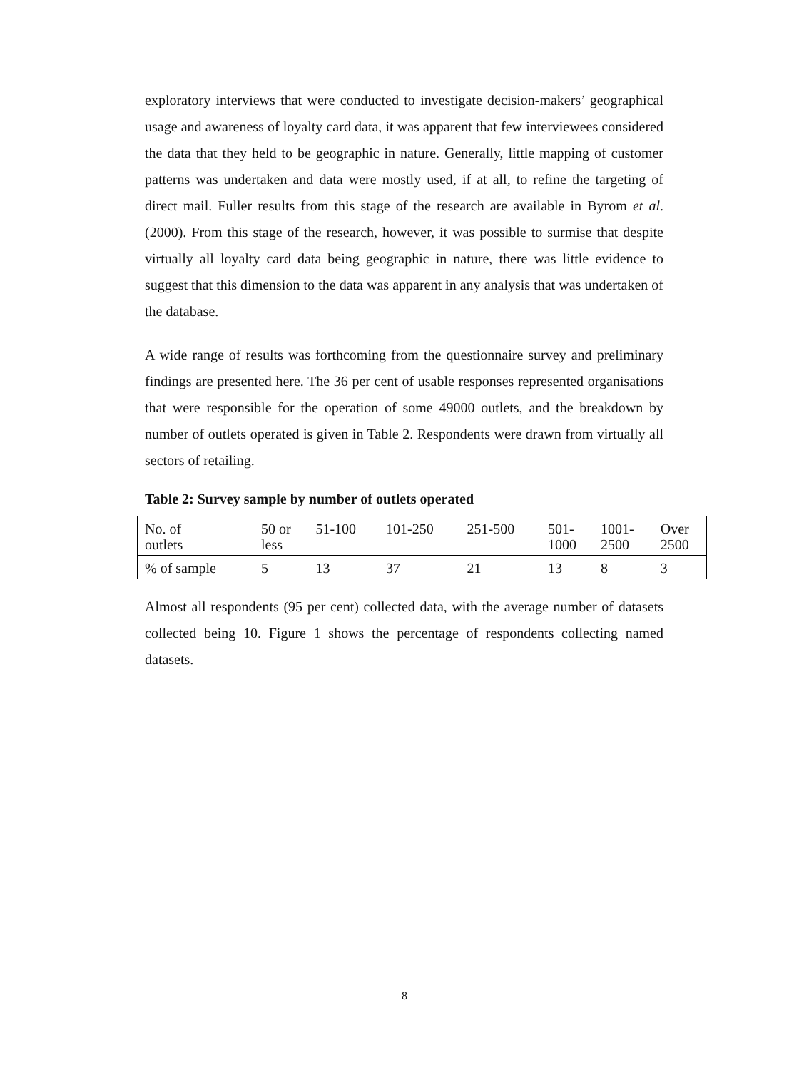exploratory interviews that were conducted to investigate decision-makers’ geographical usage and awareness of loyalty card data, it was apparent that few interviewees considered the data that they held to be geographic in nature. Generally, little mapping of customer patterns was undertaken and data were mostly used, if at all, to refine the targeting of direct mail. Fuller results from this stage of the research are available in Byrom et al. (2000). From this stage of the research, however, it was possible to surmise that despite virtually all loyalty card data being geographic in nature, there was little evidence to suggest that this dimension to the data was apparent in any analysis that was undertaken of the database.
A wide range of results was forthcoming from the questionnaire survey and preliminary findings are presented here. The 36 per cent of usable responses represented organisations that were responsible for the operation of some 49000 outlets, and the breakdown by number of outlets operated is given in Table 2. Respondents were drawn from virtually all sectors of retailing.
Table 2: Survey sample by number of outlets operated
| No. of outlets | 50 or less | 51-100 | 101-250 | 251-500 | 501- 1000 | 1001- 2500 | Over 2500 |
| % of sample | 5 | 13 | 37 | 21 | 13 | 8 | 3 |
Almost all respondents (95 per cent) collected data, with the average number of datasets collected being 10. Figure 1 shows the percentage of respondents collecting named datasets.
8